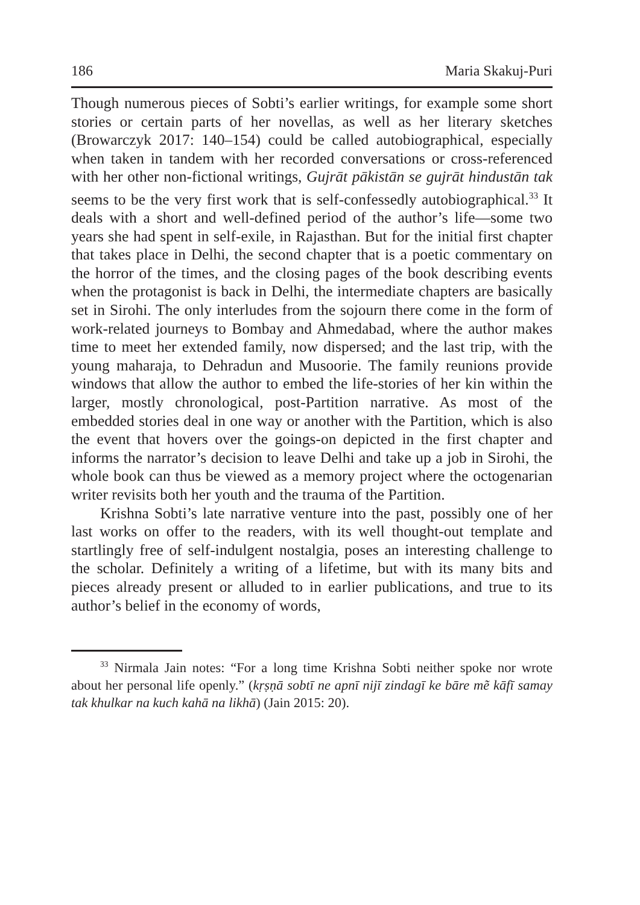186 Maria Skakuj-Puri
Though numerous pieces of Sobti’s earlier writings, for example some short stories or certain parts of her novellas, as well as her literary sketches (Browarczyk 2017: 140–154) could be called autobiographical, especially when taken in tandem with her recorded conversations or cross-referenced with her other non-fictional writings, Gujrāt pākistān se gujrāt hindustān tak seems to be the very first work that is self-confessedly autobiographical.<sup>33</sup> It deals with a short and well-defined period of the author’s life—some two years she had spent in self-exile, in Rajasthan. But for the initial first chapter that takes place in Delhi, the second chapter that is a poetic commentary on the horror of the times, and the closing pages of the book describing events when the protagonist is back in Delhi, the intermediate chapters are basically set in Sirohi. The only interludes from the sojourn there come in the form of work-related journeys to Bombay and Ahmedabad, where the author makes time to meet her extended family, now dispersed; and the last trip, with the young maharaja, to Dehradun and Musoorie. The family reunions provide windows that allow the author to embed the life-stories of her kin within the larger, mostly chronological, post-Partition narrative. As most of the embedded stories deal in one way or another with the Partition, which is also the event that hovers over the goings-on depicted in the first chapter and informs the narrator’s decision to leave Delhi and take up a job in Sirohi, the whole book can thus be viewed as a memory project where the octogenarian writer revisits both her youth and the trauma of the Partition.
Krishna Sobti’s late narrative venture into the past, possibly one of her last works on offer to the readers, with its well thought-out template and startlingly free of self-indulgent nostalgia, poses an interesting challenge to the scholar. Definitely a writing of a lifetime, but with its many bits and pieces already present or alluded to in earlier publications, and true to its author’s belief in the economy of words,
<sup>33</sup> Nirmala Jain notes: “For a long time Krishna Sobti neither spoke nor wrote about her personal life openly.” (kṛṣṇā sobtī ne apnī nijī zindagī ke bāre mẽ kāfī samay tak khulkar na kuch kahā na likhā) (Jain 2015: 20).